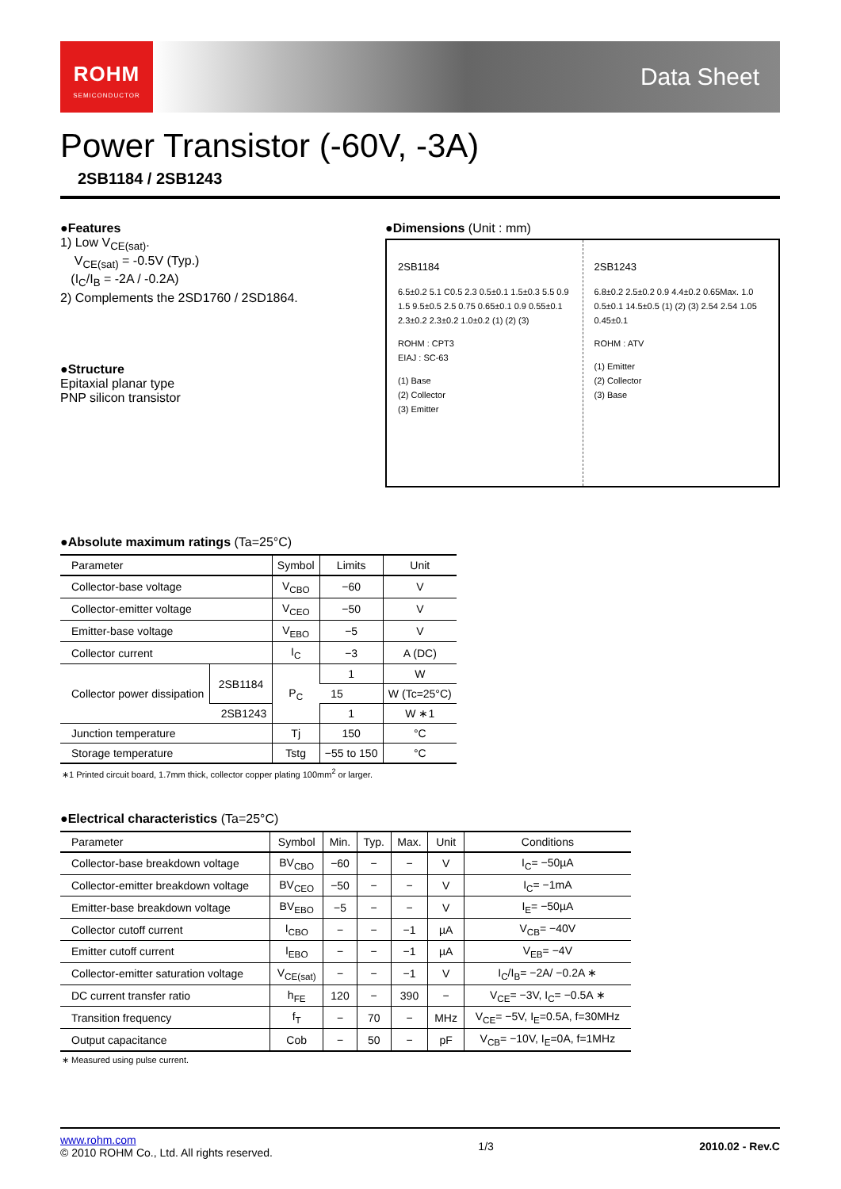ROHM
SEMICONDUCTOR
Data Sheet
Power Transistor (-60V, -3A)
2SB1184 / 2SB1243
●Features
1) Low V<sub>CE(sat)</sub>.
V<sub>CE(sat)</sub> = -0.5V (Typ.)
(I<sub>C</sub>/I<sub>B</sub> = -2A / -0.2A)
2) Complements the 2SD1760 / 2SD1864.
●Structure
Epitaxial planar type
PNP silicon transistor
●Dimensions (Unit : mm)
2SB1184
6.5±0.2 5.1 C0.5 2.3 0.5±0.1 1.5±0.3 5.5 0.9 1.5 9.5±0.5 2.5 0.75 0.65±0.1 0.9 0.55±0.1 2.3±0.2 2.3±0.2 1.0±0.2 (1) (2) (3)
ROHM : CPT3
EIAJ : SC-63
(1) Base
(2) Collector
(3) Emitter
2SB1243
6.8±0.2 2.5±0.2 0.9 4.4±0.2 0.65Max. 1.0 0.5±0.1 14.5±0.5 (1) (2) (3) 2.54 2.54 1.05 0.45±0.1
ROHM : ATV
(1) Emitter
(2) Collector
(3) Base
●Absolute maximum ratings (Ta=25°C)
| Parameter | | Symbol | Limits | Unit |
| --- | --- | --- | --- | --- |
| Collector-base voltage | | V<sub>CBO</sub> | −60 | V |
| Collector-emitter voltage | | V<sub>CEO</sub> | −50 | V |
| Emitter-base voltage | | V<sub>EBO</sub> | −5 | V |
| Collector current | | I<sub>C</sub> | −3 | A (DC) |
| Collector power dissipation | 2SB1184 | P<sub>C</sub> | 1 | W |
| | | | 15 | W (Tc=25°C) |
| | 2SB1243 | | 1 | W ∗1 |
| Junction temperature | | Tj | 150 | °C |
| Storage temperature | | Tstg | −55 to 150 | °C |
∗1 Printed circuit board, 1.7mm thick, collector copper plating 100mm<sup>2</sup> or larger.
●Electrical characteristics (Ta=25°C)
| Parameter | Symbol | Min. | Typ. | Max. | Unit | Conditions |
| --- | --- | --- | --- | --- | --- | --- |
| Collector-base breakdown voltage | BV<sub>CBO</sub> | −60 | − | − | V | I<sub>C</sub>= −50µA |
| Collector-emitter breakdown voltage | BV<sub>CEO</sub> | −50 | − | − | V | I<sub>C</sub>= −1mA |
| Emitter-base breakdown voltage | BV<sub>EBO</sub> | −5 | − | − | V | I<sub>E</sub>= −50µA |
| Collector cutoff current | I<sub>CBO</sub> | − | − | −1 | µA | V<sub>CB</sub>= −40V |
| Emitter cutoff current | I<sub>EBO</sub> | − | − | −1 | µA | V<sub>EB</sub>= −4V |
| Collector-emitter saturation voltage | V<sub>CE(sat)</sub> | − | − | −1 | V | I<sub>C</sub>/I<sub>B</sub>= −2A/ −0.2A ∗ |
| DC current transfer ratio | h<sub>FE</sub> | 120 | − | 390 | − | V<sub>CE</sub>= −3V, I<sub>C</sub>= −0.5A ∗ |
| Transition frequency | f<sub>T</sub> | − | 70 | − | MHz | V<sub>CE</sub>= −5V, I<sub>E</sub>=0.5A, f=30MHz |
| Output capacitance | Cob | − | 50 | − | pF | V<sub>CB</sub>= −10V, I<sub>E</sub>=0A, f=1MHz |
∗ Measured using pulse current.
www.rohm.com
© 2010 ROHM Co., Ltd. All rights reserved.
1/3 2010.02 - Rev.C